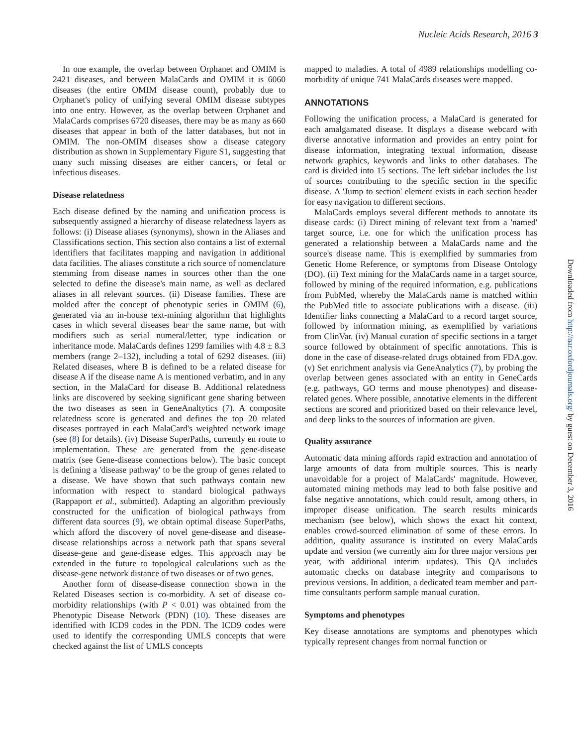Nucleic Acids Research, 2016 3
In one example, the overlap between Orphanet and OMIM is 2421 diseases, and between MalaCards and OMIM it is 6060 diseases (the entire OMIM disease count), probably due to Orphanet's policy of unifying several OMIM disease subtypes into one entry. However, as the overlap between Orphanet and MalaCards comprises 6720 diseases, there may be as many as 660 diseases that appear in both of the latter databases, but not in OMIM. The non-OMIM diseases show a disease category distribution as shown in Supplementary Figure S1, suggesting that many such missing diseases are either cancers, or fetal or infectious diseases.
Disease relatedness
Each disease defined by the naming and unification process is subsequently assigned a hierarchy of disease relatedness layers as follows: (i) Disease aliases (synonyms), shown in the Aliases and Classifications section. This section also contains a list of external identifiers that facilitates mapping and navigation in additional data facilities. The aliases constitute a rich source of nomenclature stemming from disease names in sources other than the one selected to define the disease's main name, as well as declared aliases in all relevant sources. (ii) Disease families. These are molded after the concept of phenotypic series in OMIM (6), generated via an in-house text-mining algorithm that highlights cases in which several diseases bear the same name, but with modifiers such as serial numeral/letter, type indication or inheritance mode. MalaCards defines 1299 families with 4.8 ± 8.3 members (range 2–132), including a total of 6292 diseases. (iii) Related diseases, where B is defined to be a related disease for disease A if the disease name A is mentioned verbatim, and in any section, in the MalaCard for disease B. Additional relatedness links are discovered by seeking significant gene sharing between the two diseases as seen in GeneAnaltytics (7). A composite relatedness score is generated and defines the top 20 related diseases portrayed in each MalaCard's weighted network image (see (8) for details). (iv) Disease SuperPaths, currently en route to implementation. These are generated from the gene-disease matrix (see Gene-disease connections below). The basic concept is defining a 'disease pathway' to be the group of genes related to a disease. We have shown that such pathways contain new information with respect to standard biological pathways (Rappaport et al., submitted). Adapting an algorithm previously constructed for the unification of biological pathways from different data sources (9), we obtain optimal disease SuperPaths, which afford the discovery of novel gene-disease and disease-disease relationships across a network path that spans several disease-gene and gene-disease edges. This approach may be extended in the future to topological calculations such as the disease-gene network distance of two diseases or of two genes.
Another form of disease-disease connection shown in the Related Diseases section is co-morbidity. A set of disease co-morbidity relationships (with P < 0.01) was obtained from the Phenotypic Disease Network (PDN) (10). These diseases are identified with ICD9 codes in the PDN. The ICD9 codes were used to identify the corresponding UMLS concepts that were checked against the list of UMLS concepts
mapped to maladies. A total of 4989 relationships modelling co-morbidity of unique 741 MalaCards diseases were mapped.
ANNOTATIONS
Following the unification process, a MalaCard is generated for each amalgamated disease. It displays a disease webcard with diverse annotative information and provides an entry point for disease information, integrating textual information, disease network graphics, keywords and links to other databases. The card is divided into 15 sections. The left sidebar includes the list of sources contributing to the specific section in the specific disease. A 'Jump to section' element exists in each section header for easy navigation to different sections.
MalaCards employs several different methods to annotate its disease cards: (i) Direct mining of relevant text from a 'named' target source, i.e. one for which the unification process has generated a relationship between a MalaCards name and the source's disease name. This is exemplified by summaries from Genetic Home Reference, or symptoms from Disease Ontology (DO). (ii) Text mining for the MalaCards name in a target source, followed by mining of the required information, e.g. publications from PubMed, whereby the MalaCards name is matched within the PubMed title to associate publications with a disease. (iii) Identifier links connecting a MalaCard to a record target source, followed by information mining, as exemplified by variations from ClinVar. (iv) Manual curation of specific sections in a target source followed by obtainment of specific annotations. This is done in the case of disease-related drugs obtained from FDA.gov. (v) Set enrichment analysis via GeneAnalytics (7), by probing the overlap between genes associated with an entity in GeneCards (e.g. pathways, GO terms and mouse phenotypes) and disease-related genes. Where possible, annotative elements in the different sections are scored and prioritized based on their relevance level, and deep links to the sources of information are given.
Quality assurance
Automatic data mining affords rapid extraction and annotation of large amounts of data from multiple sources. This is nearly unavoidable for a project of MalaCards' magnitude. However, automated mining methods may lead to both false positive and false negative annotations, which could result, among others, in improper disease unification. The search results minicards mechanism (see below), which shows the exact hit context, enables crowd-sourced elimination of some of these errors. In addition, quality assurance is instituted on every MalaCards update and version (we currently aim for three major versions per year, with additional interim updates). This QA includes automatic checks on database integrity and comparisons to previous versions. In addition, a dedicated team member and part-time consultants perform sample manual curation.
Symptoms and phenotypes
Key disease annotations are symptoms and phenotypes which typically represent changes from normal function or
Downloaded from http://nar.oxfordjournals.org/ by guest on December 3, 2016